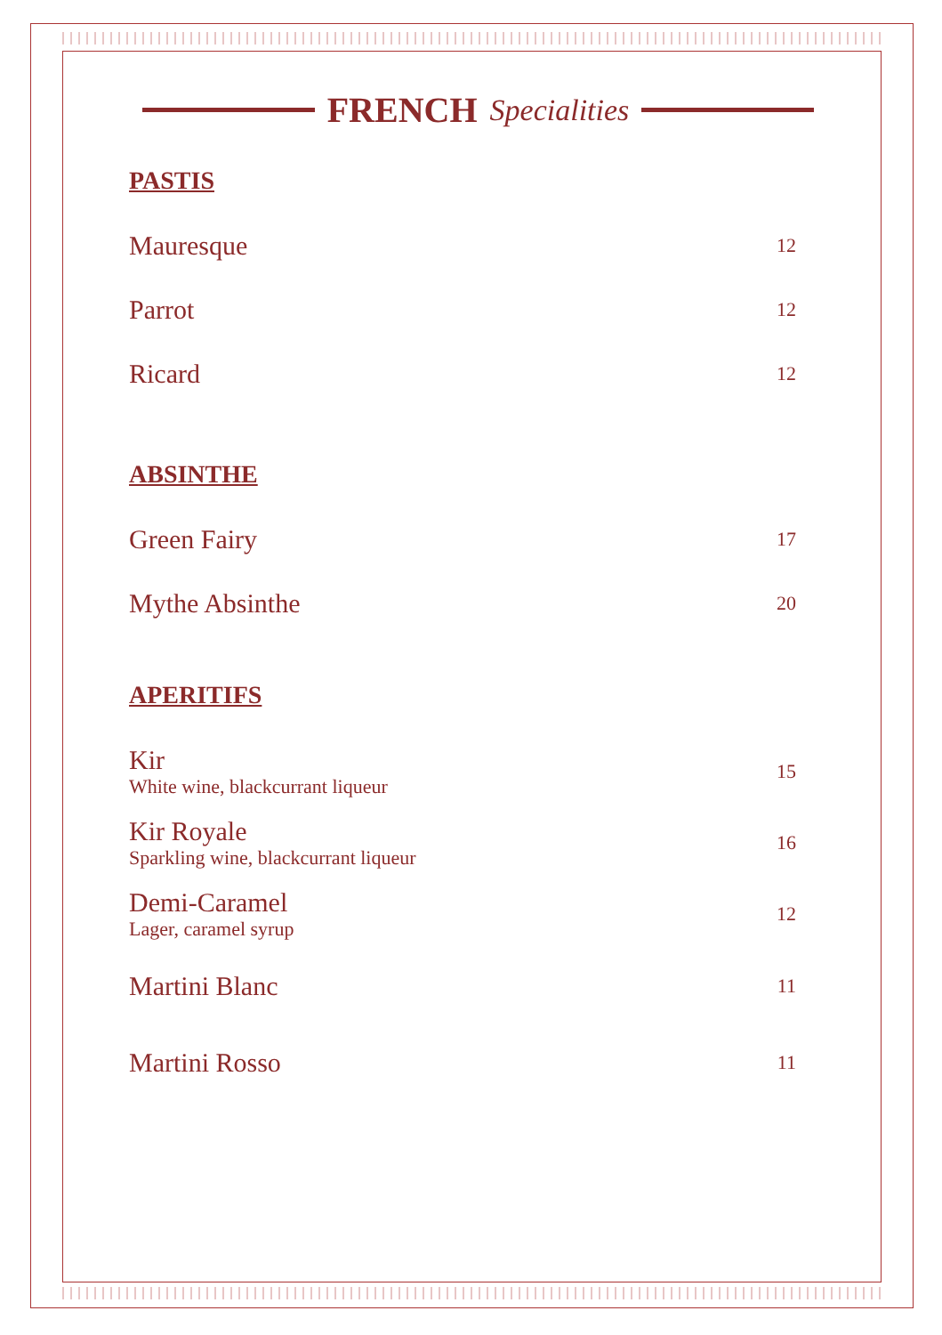FRENCH Specialities
PASTIS
Mauresque 12
Parrot 12
Ricard 12
ABSINTHE
Green Fairy 17
Mythe Absinthe 20
APERITIFS
Kir
White wine, blackcurrant liqueur 15
Kir Royale
Sparkling wine, blackcurrant liqueur 16
Demi-Caramel
Lager, caramel syrup 12
Martini Blanc 11
Martini Rosso 11